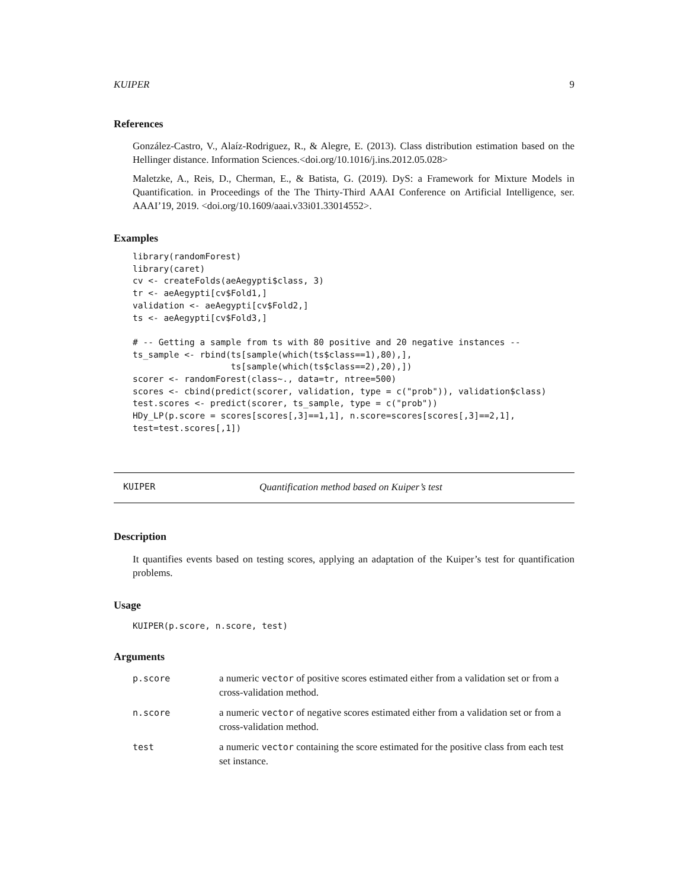KUIPER 9
References
González-Castro, V., Alaíz-Rodriguez, R., & Alegre, E. (2013). Class distribution estimation based on the Hellinger distance. Information Sciences.<doi.org/10.1016/j.ins.2012.05.028>
Maletzke, A., Reis, D., Cherman, E., & Batista, G. (2019). DyS: a Framework for Mixture Models in Quantification. in Proceedings of the The Thirty-Third AAAI Conference on Artificial Intelligence, ser. AAAI’19, 2019. <doi.org/10.1609/aaai.v33i01.33014552>.
Examples
library(randomForest)
library(caret)
cv <- createFolds(aeAegypti$class, 3)
tr <- aeAegypti[cv$Fold1,]
validation <- aeAegypti[cv$Fold2,]
ts <- aeAegypti[cv$Fold3,]

# -- Getting a sample from ts with 80 positive and 20 negative instances --
ts_sample <- rbind(ts[sample(which(ts$class==1),80),],
                   ts[sample(which(ts$class==2),20),])
scorer <- randomForest(class~., data=tr, ntree=500)
scores <- cbind(predict(scorer, validation, type = c("prob")), validation$class)
test.scores <- predict(scorer, ts_sample, type = c("prob"))
HDy_LP(p.score = scores[scores[,3]==1,1], n.score=scores[scores[,3]==2,1],
test=test.scores[,1])
KUIPER Quantification method based on Kuiper’s test
Description
It quantifies events based on testing scores, applying an adaptation of the Kuiper’s test for quantification problems.
Usage
KUIPER(p.score, n.score, test)
Arguments
| p.score | a numeric vector of positive scores estimated either from a validation set or from a cross-validation method. |
| n.score | a numeric vector of negative scores estimated either from a validation set or from a cross-validation method. |
| test | a numeric vector containing the score estimated for the positive class from each test set instance. |